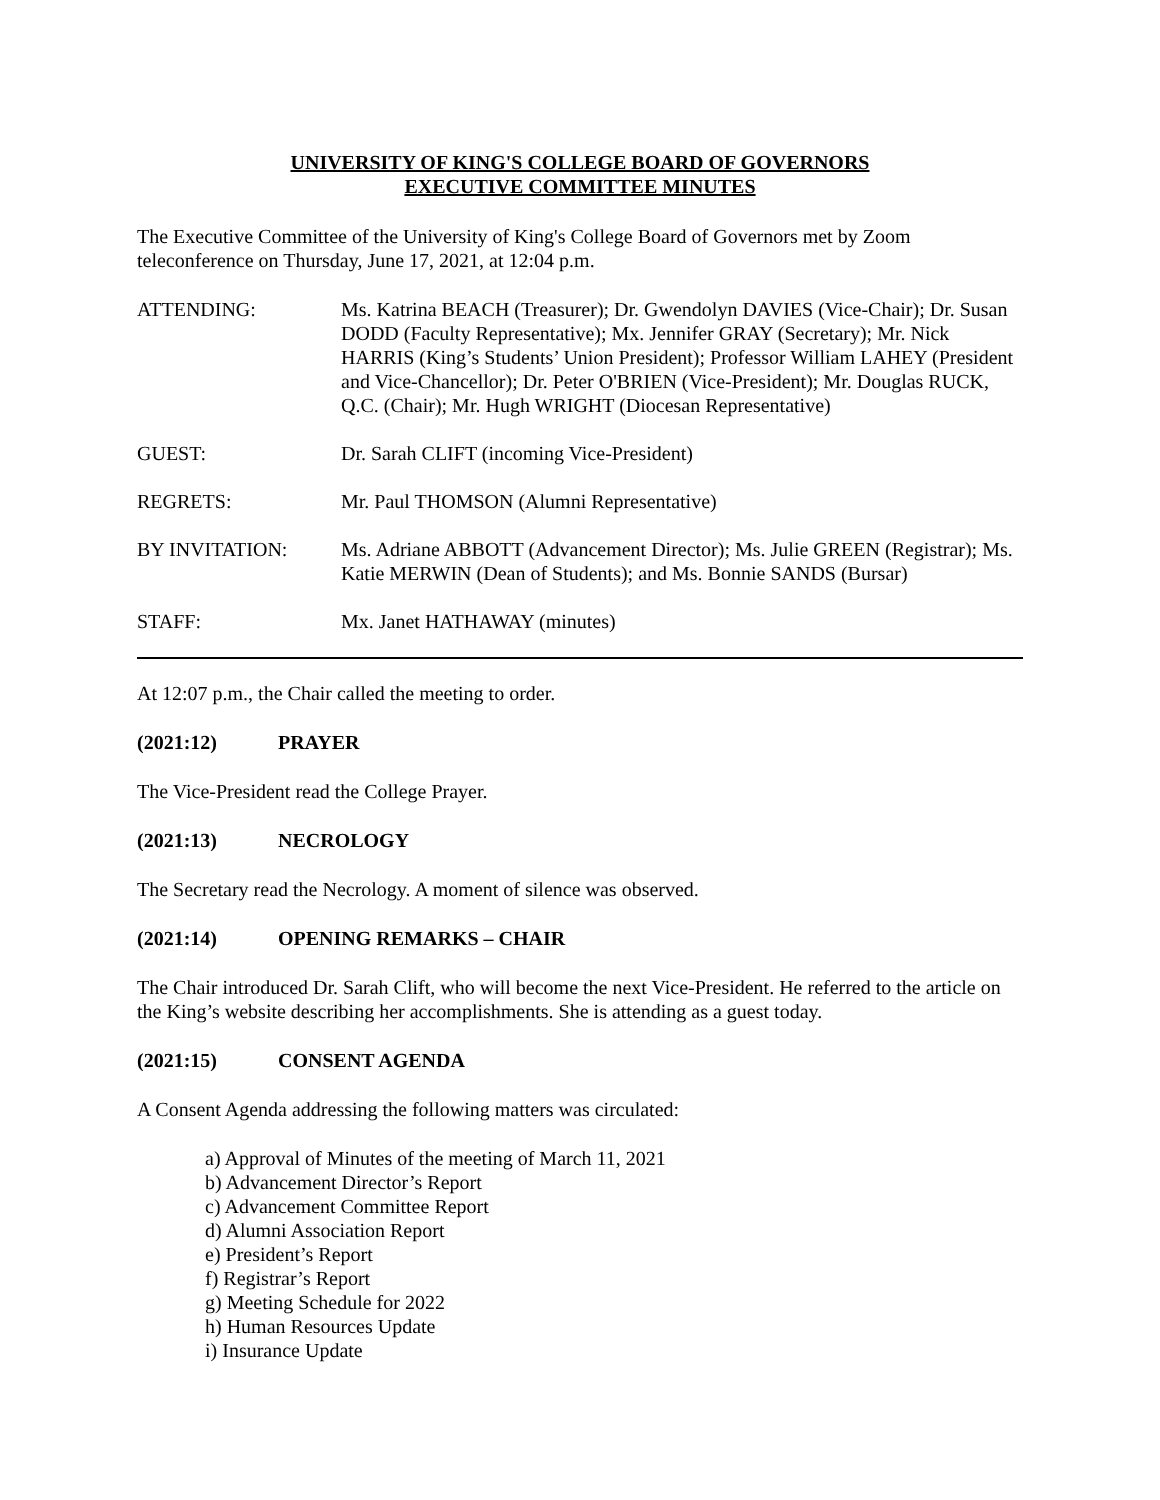UNIVERSITY OF KING'S COLLEGE BOARD OF GOVERNORS
EXECUTIVE COMMITTEE MINUTES
The Executive Committee of the University of King's College Board of Governors met by Zoom teleconference on Thursday, June 17, 2021, at 12:04 p.m.
ATTENDING: Ms. Katrina BEACH (Treasurer); Dr. Gwendolyn DAVIES (Vice-Chair); Dr. Susan DODD (Faculty Representative); Mx. Jennifer GRAY (Secretary); Mr. Nick HARRIS (King’s Students’ Union President); Professor William LAHEY (President and Vice-Chancellor); Dr. Peter O'BRIEN (Vice-President); Mr. Douglas RUCK, Q.C. (Chair); Mr. Hugh WRIGHT (Diocesan Representative)
GUEST: Dr. Sarah CLIFT (incoming Vice-President)
REGRETS: Mr. Paul THOMSON (Alumni Representative)
BY INVITATION: Ms. Adriane ABBOTT (Advancement Director); Ms. Julie GREEN (Registrar); Ms. Katie MERWIN (Dean of Students); and Ms. Bonnie SANDS (Bursar)
STAFF: Mx. Janet HATHAWAY (minutes)
At 12:07 p.m., the Chair called the meeting to order.
(2021:12) PRAYER
The Vice-President read the College Prayer.
(2021:13) NECROLOGY
The Secretary read the Necrology. A moment of silence was observed.
(2021:14) OPENING REMARKS – CHAIR
The Chair introduced Dr. Sarah Clift, who will become the next Vice-President. He referred to the article on the King’s website describing her accomplishments. She is attending as a guest today.
(2021:15) CONSENT AGENDA
A Consent Agenda addressing the following matters was circulated:
a) Approval of Minutes of the meeting of March 11, 2021
b) Advancement Director’s Report
c) Advancement Committee Report
d) Alumni Association Report
e) President’s Report
f) Registrar’s Report
g) Meeting Schedule for 2022
h) Human Resources Update
i) Insurance Update